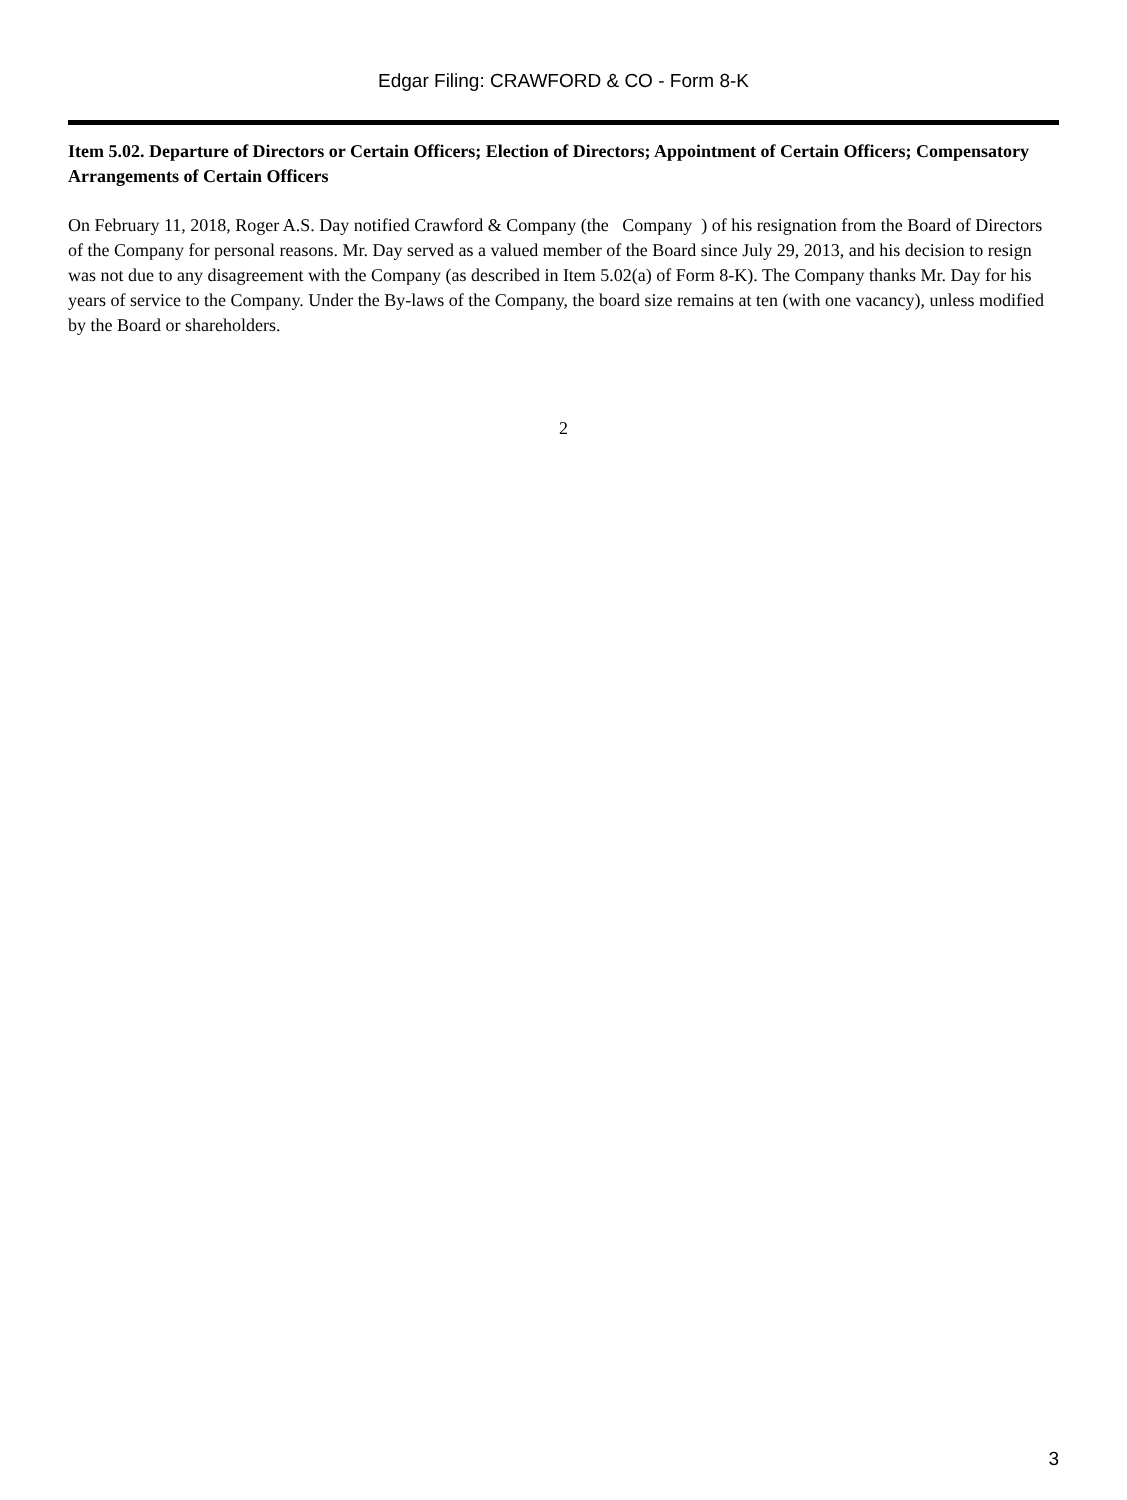Edgar Filing: CRAWFORD & CO - Form 8-K
Item 5.02. Departure of Directors or Certain Officers; Election of Directors; Appointment of Certain Officers; Compensatory Arrangements of Certain Officers
On February 11, 2018, Roger A.S. Day notified Crawford & Company (the Company ) of his resignation from the Board of Directors of the Company for personal reasons. Mr. Day served as a valued member of the Board since July 29, 2013, and his decision to resign was not due to any disagreement with the Company (as described in Item 5.02(a) of Form 8-K). The Company thanks Mr. Day for his years of service to the Company. Under the By-laws of the Company, the board size remains at ten (with one vacancy), unless modified by the Board or shareholders.
2
3